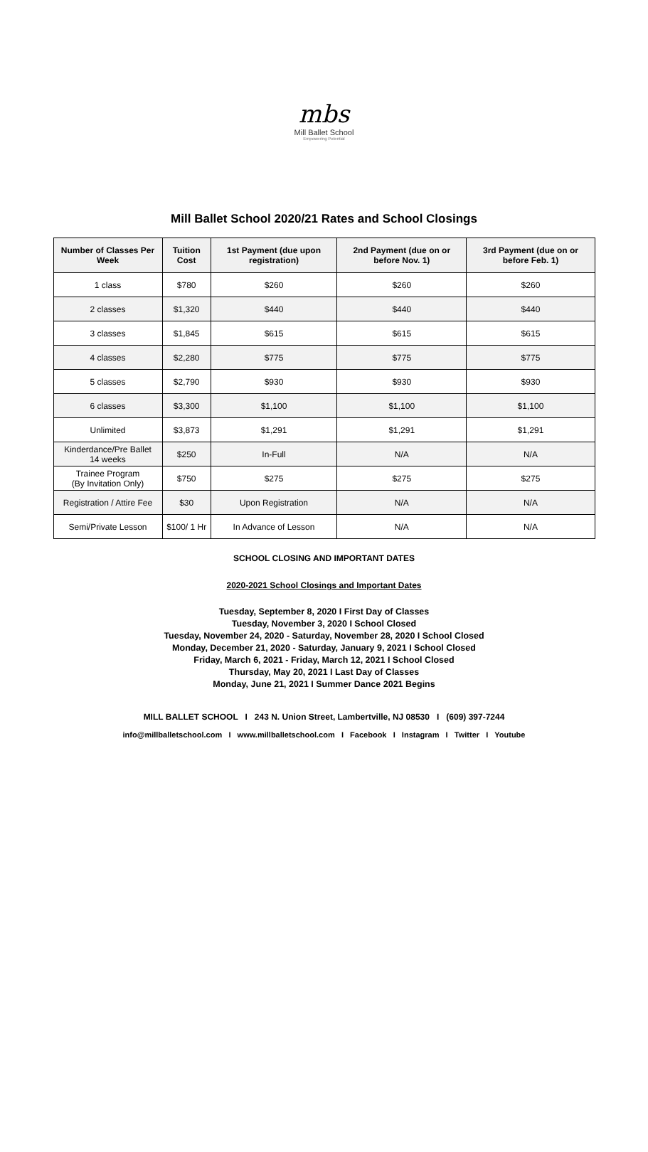mbs
Mill Ballet School
Empowering Potential
Mill Ballet School 2020/21 Rates and School Closings
| Number of Classes Per Week | Tuition Cost | 1st Payment (due upon registration) | 2nd Payment (due on or before Nov. 1) | 3rd Payment (due on or before Feb. 1) |
| --- | --- | --- | --- | --- |
| 1 class | $780 | $260 | $260 | $260 |
| 2 classes | $1,320 | $440 | $440 | $440 |
| 3 classes | $1,845 | $615 | $615 | $615 |
| 4 classes | $2,280 | $775 | $775 | $775 |
| 5 classes | $2,790 | $930 | $930 | $930 |
| 6 classes | $3,300 | $1,100 | $1,100 | $1,100 |
| Unlimited | $3,873 | $1,291 | $1,291 | $1,291 |
| Kinderdance/Pre Ballet 14 weeks | $250 | In-Full | N/A | N/A |
| Trainee Program (By Invitation Only) | $750 | $275 | $275 | $275 |
| Registration / Attire Fee | $30 | Upon Registration | N/A | N/A |
| Semi/Private Lesson | $100/ 1 Hr | In Advance of Lesson | N/A | N/A |
SCHOOL CLOSING AND IMPORTANT DATES
2020-2021 School Closings and Important Dates
Tuesday, September 8, 2020 I First Day of Classes
Tuesday, November 3, 2020 I School Closed
Tuesday, November 24, 2020 - Saturday, November 28, 2020 I School Closed
Monday, December 21, 2020 - Saturday, January 9, 2021 I School Closed
Friday, March 6, 2021 - Friday, March 12, 2021 I School Closed
Thursday, May 20, 2021 I Last Day of Classes
Monday, June 21, 2021 I Summer Dance 2021 Begins
MILL BALLET SCHOOL I 243 N. Union Street, Lambertville, NJ 08530 I (609) 397-7244
info@millballetschool.com I www.millballetschool.com I Facebook I Instagram I Twitter I Youtube